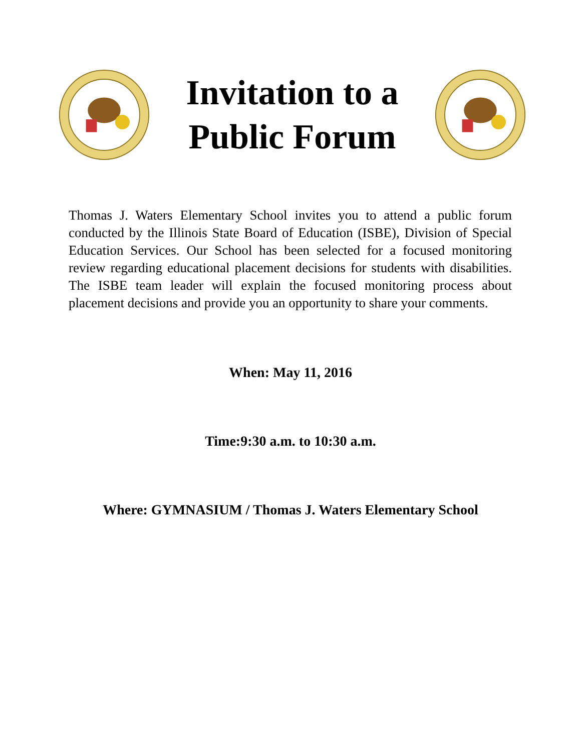Invitation to a
Public Forum
Thomas J. Waters Elementary School invites you to attend a public forum conducted by the Illinois State Board of Education (ISBE), Division of Special Education Services. Our School has been selected for a focused monitoring review regarding educational placement decisions for students with disabilities. The ISBE team leader will explain the focused monitoring process about placement decisions and provide you an opportunity to share your comments.
When: May 11, 2016
Time:9:30 a.m. to 10:30 a.m.
Where: GYMNASIUM / Thomas J. Waters Elementary School